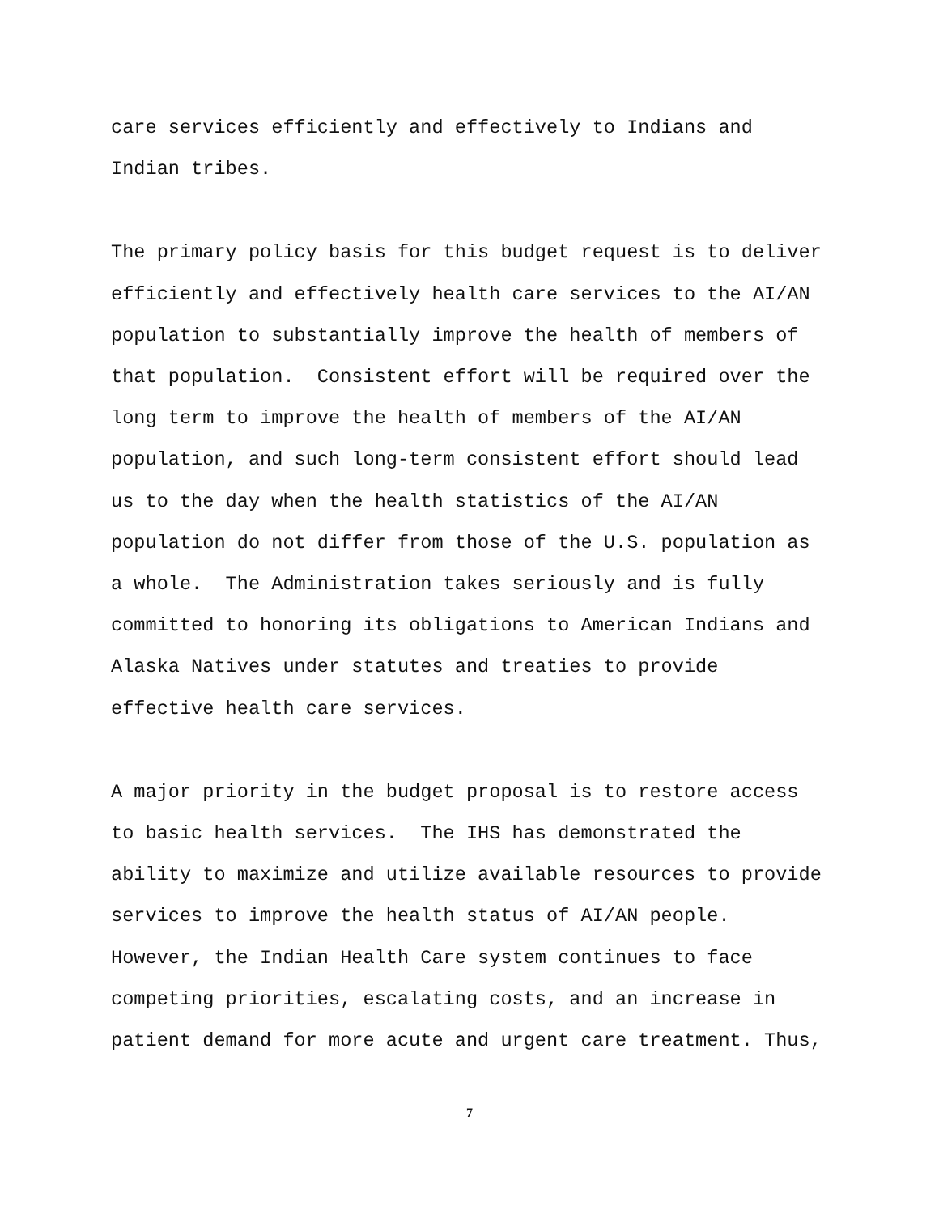care services efficiently and effectively to Indians and Indian tribes.
The primary policy basis for this budget request is to deliver efficiently and effectively health care services to the AI/AN population to substantially improve the health of members of that population. Consistent effort will be required over the long term to improve the health of members of the AI/AN population, and such long-term consistent effort should lead us to the day when the health statistics of the AI/AN population do not differ from those of the U.S. population as a whole. The Administration takes seriously and is fully committed to honoring its obligations to American Indians and Alaska Natives under statutes and treaties to provide effective health care services.
A major priority in the budget proposal is to restore access to basic health services. The IHS has demonstrated the ability to maximize and utilize available resources to provide services to improve the health status of AI/AN people. However, the Indian Health Care system continues to face competing priorities, escalating costs, and an increase in patient demand for more acute and urgent care treatment. Thus,
7